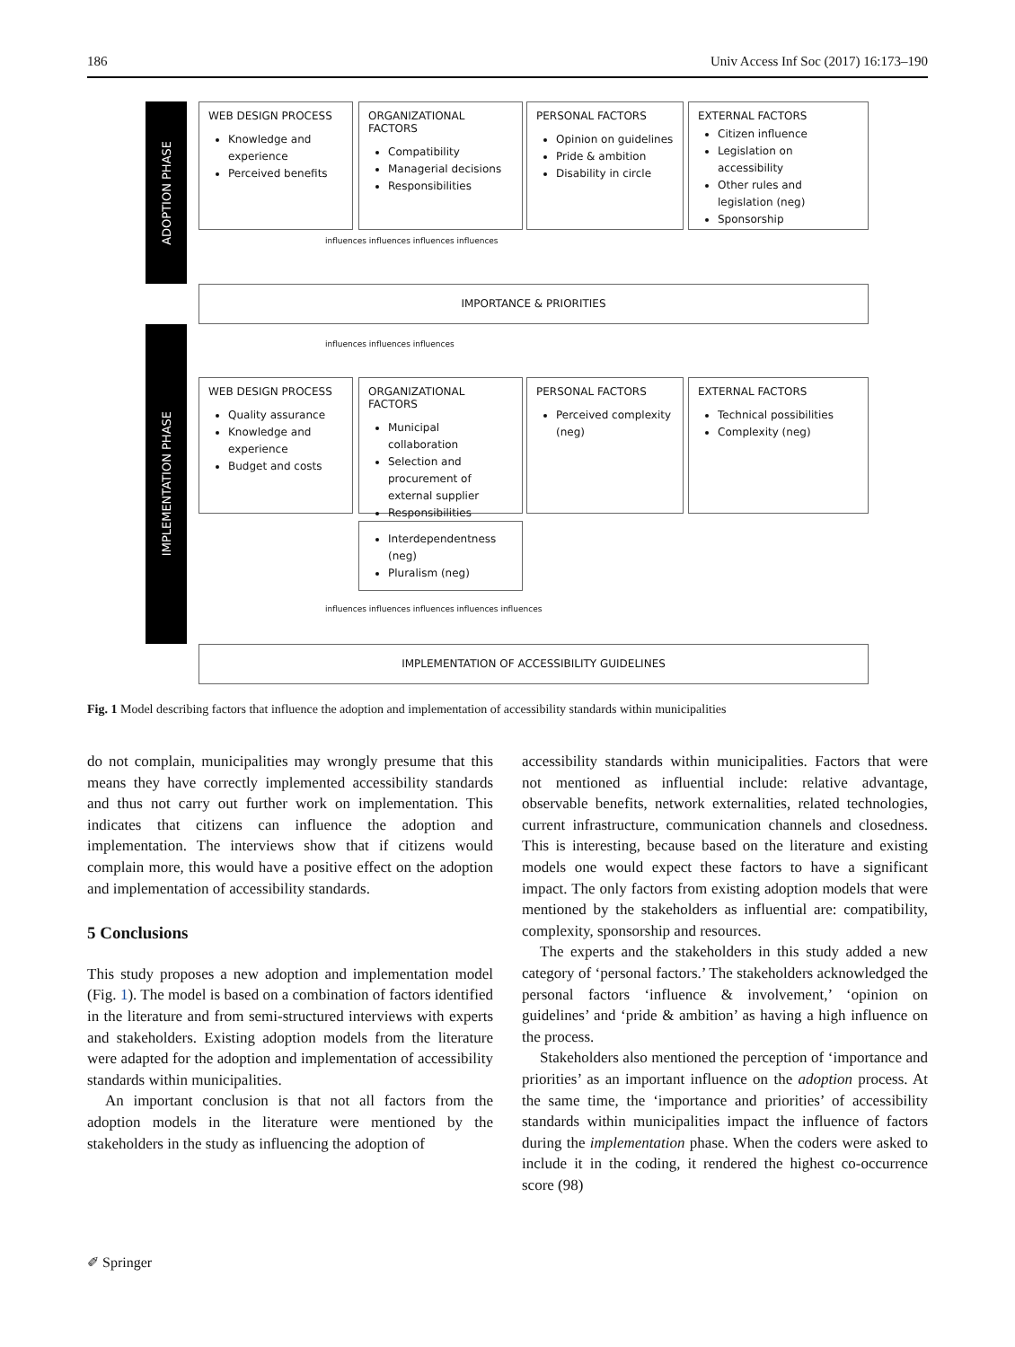186 Univ Access Inf Soc (2017) 16:173–190
ADOPTION PHASE
IMPLEMENTATION PHASE
WEB DESIGN PROCESS
Knowledge and experience
Perceived benefits
ORGANIZATIONAL FACTORS
Compatibility
Managerial decisions
Responsibilities
PERSONAL FACTORS
Opinion on guidelines
Pride & ambition
Disability in circle
EXTERNAL FACTORS
Citizen influence
Legislation on accessibility
Other rules and legislation (neg)
Sponsorship
influences influences influences influences
IMPORTANCE & PRIORITIES
influences influences influences
WEB DESIGN PROCESS
Quality assurance
Knowledge and experience
Budget and costs
ORGANIZATIONAL FACTORS
Municipal collaboration
Selection and procurement of external supplier
Responsibilities
PERSONAL FACTORS
Perceived complexity (neg)
EXTERNAL FACTORS
Technical possibilities
Complexity (neg)
Interdependentness (neg)
Pluralism (neg)
influences influences influences influences influences
IMPLEMENTATION OF ACCESSIBILITY GUIDELINES
Fig. 1 Model describing factors that influence the adoption and implementation of accessibility standards within municipalities
do not complain, municipalities may wrongly presume that this means they have correctly implemented accessibility standards and thus not carry out further work on implementation. This indicates that citizens can influence the adoption and implementation. The interviews show that if citizens would complain more, this would have a positive effect on the adoption and implementation of accessibility standards.
5 Conclusions
This study proposes a new adoption and implementation model (Fig. 1). The model is based on a combination of factors identified in the literature and from semi-structured interviews with experts and stakeholders. Existing adoption models from the literature were adapted for the adoption and implementation of accessibility standards within municipalities.
An important conclusion is that not all factors from the adoption models in the literature were mentioned by the stakeholders in the study as influencing the adoption of
accessibility standards within municipalities. Factors that were not mentioned as influential include: relative advantage, observable benefits, network externalities, related technologies, current infrastructure, communication channels and closedness. This is interesting, because based on the literature and existing models one would expect these factors to have a significant impact. The only factors from existing adoption models that were mentioned by the stakeholders as influential are: compatibility, complexity, sponsorship and resources.
The experts and the stakeholders in this study added a new category of ‘personal factors.’ The stakeholders acknowledged the personal factors ‘influence & involvement,’ ‘opinion on guidelines’ and ‘pride & ambition’ as having a high influence on the process.
Stakeholders also mentioned the perception of ‘importance and priorities’ as an important influence on the adoption process. At the same time, the ‘importance and priorities’ of accessibility standards within municipalities impact the influence of factors during the implementation phase. When the coders were asked to include it in the coding, it rendered the highest co-occurrence score (98)
✐ Springer